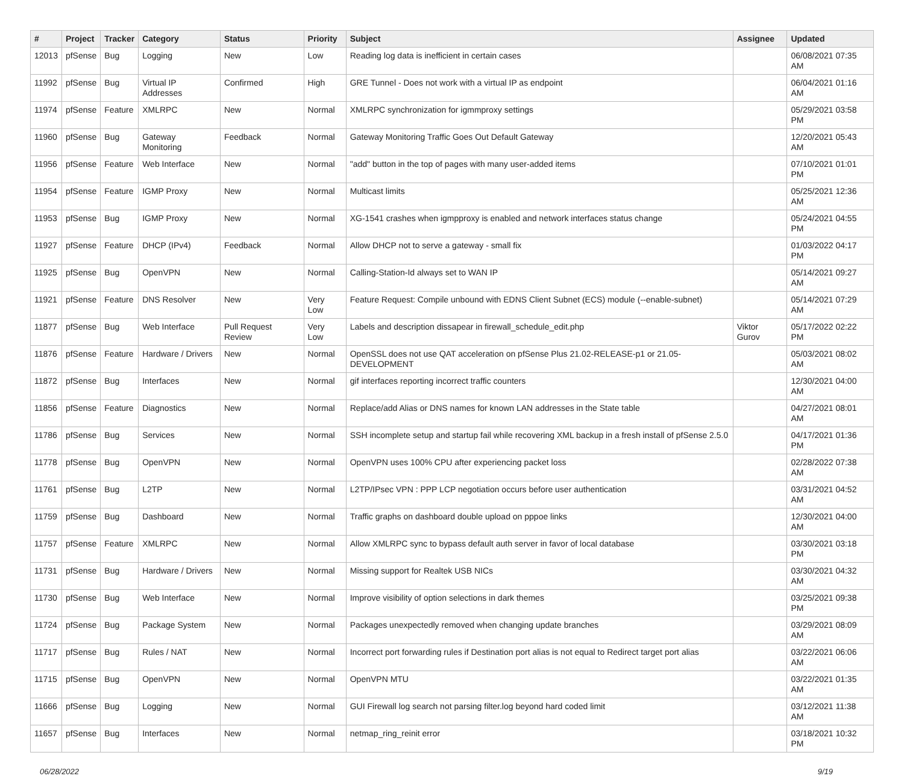| # | Project | Tracker | Category | Status | Priority | Subject | Assignee | Updated |
| --- | --- | --- | --- | --- | --- | --- | --- | --- |
| 12013 | pfSense | Bug | Logging | New | Low | Reading log data is inefficient in certain cases | | 06/08/2021 07:35 AM |
| 11992 | pfSense | Bug | Virtual IP Addresses | Confirmed | High | GRE Tunnel - Does not work with a virtual IP as endpoint | | 06/04/2021 01:16 AM |
| 11974 | pfSense | Feature | XMLRPC | New | Normal | XMLRPC synchronization for igmmproxy settings | | 05/29/2021 03:58 PM |
| 11960 | pfSense | Bug | Gateway Monitoring | Feedback | Normal | Gateway Monitoring Traffic Goes Out Default Gateway | | 12/20/2021 05:43 AM |
| 11956 | pfSense | Feature | Web Interface | New | Normal | "add" button in the top of pages with many user-added items | | 07/10/2021 01:01 PM |
| 11954 | pfSense | Feature | IGMP Proxy | New | Normal | Multicast limits | | 05/25/2021 12:36 AM |
| 11953 | pfSense | Bug | IGMP Proxy | New | Normal | XG-1541 crashes when igmpproxy is enabled and network interfaces status change | | 05/24/2021 04:55 PM |
| 11927 | pfSense | Feature | DHCP (IPv4) | Feedback | Normal | Allow DHCP not to serve a gateway - small fix | | 01/03/2022 04:17 PM |
| 11925 | pfSense | Bug | OpenVPN | New | Normal | Calling-Station-Id always set to WAN IP | | 05/14/2021 09:27 AM |
| 11921 | pfSense | Feature | DNS Resolver | New | Very Low | Feature Request: Compile unbound with EDNS Client Subnet (ECS) module (--enable-subnet) | | 05/14/2021 07:29 AM |
| 11877 | pfSense | Bug | Web Interface | Pull Request Review | Very Low | Labels and description dissapear in firewall_schedule_edit.php | Viktor Gurov | 05/17/2022 02:22 PM |
| 11876 | pfSense | Feature | Hardware / Drivers | New | Normal | OpenSSL does not use QAT acceleration on pfSense Plus 21.02-RELEASE-p1 or 21.05-DEVELOPMENT | | 05/03/2021 08:02 AM |
| 11872 | pfSense | Bug | Interfaces | New | Normal | gif interfaces reporting incorrect traffic counters | | 12/30/2021 04:00 AM |
| 11856 | pfSense | Feature | Diagnostics | New | Normal | Replace/add Alias or DNS names for known LAN addresses in the State table | | 04/27/2021 08:01 AM |
| 11786 | pfSense | Bug | Services | New | Normal | SSH incomplete setup and startup fail while recovering XML backup in a fresh install of pfSense 2.5.0 | | 04/17/2021 01:36 PM |
| 11778 | pfSense | Bug | OpenVPN | New | Normal | OpenVPN uses 100% CPU after experiencing packet loss | | 02/28/2022 07:38 AM |
| 11761 | pfSense | Bug | L2TP | New | Normal | L2TP/IPsec VPN : PPP LCP negotiation occurs before user authentication | | 03/31/2021 04:52 AM |
| 11759 | pfSense | Bug | Dashboard | New | Normal | Traffic graphs on dashboard double upload on pppoe links | | 12/30/2021 04:00 AM |
| 11757 | pfSense | Feature | XMLRPC | New | Normal | Allow XMLRPC sync to bypass default auth server in favor of local database | | 03/30/2021 03:18 PM |
| 11731 | pfSense | Bug | Hardware / Drivers | New | Normal | Missing support for Realtek USB NICs | | 03/30/2021 04:32 AM |
| 11730 | pfSense | Bug | Web Interface | New | Normal | Improve visibility of option selections in dark themes | | 03/25/2021 09:38 PM |
| 11724 | pfSense | Bug | Package System | New | Normal | Packages unexpectedly removed when changing update branches | | 03/29/2021 08:09 AM |
| 11717 | pfSense | Bug | Rules / NAT | New | Normal | Incorrect port forwarding rules if Destination port alias is not equal to Redirect target port alias | | 03/22/2021 06:06 AM |
| 11715 | pfSense | Bug | OpenVPN | New | Normal | OpenVPN MTU | | 03/22/2021 01:35 AM |
| 11666 | pfSense | Bug | Logging | New | Normal | GUI Firewall log search not parsing filter.log beyond hard coded limit | | 03/12/2021 11:38 AM |
| 11657 | pfSense | Bug | Interfaces | New | Normal | netmap_ring_reinit error | | 03/18/2021 10:32 PM |
06/28/2022 9/19